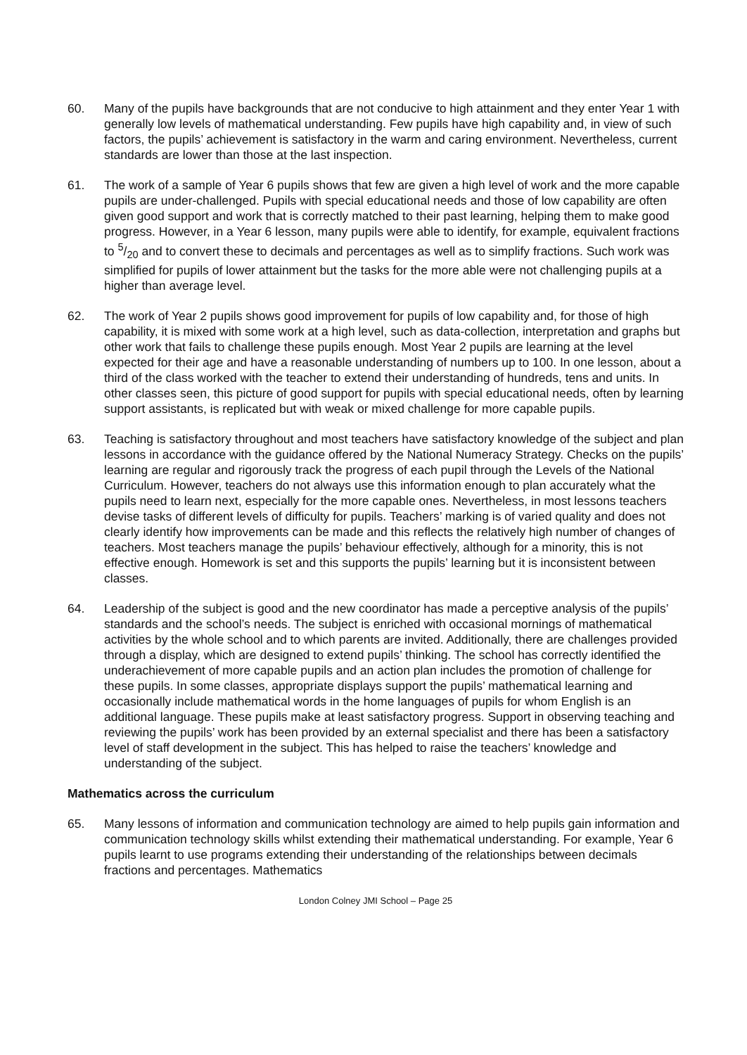60. Many of the pupils have backgrounds that are not conducive to high attainment and they enter Year 1 with generally low levels of mathematical understanding. Few pupils have high capability and, in view of such factors, the pupils’ achievement is satisfactory in the warm and caring environment. Nevertheless, current standards are lower than those at the last inspection.
61. The work of a sample of Year 6 pupils shows that few are given a high level of work and the more capable pupils are under-challenged. Pupils with special educational needs and those of low capability are often given good support and work that is correctly matched to their past learning, helping them to make good progress. However, in a Year 6 lesson, many pupils were able to identify, for example, equivalent fractions to 5/20 and to convert these to decimals and percentages as well as to simplify fractions. Such work was simplified for pupils of lower attainment but the tasks for the more able were not challenging pupils at a higher than average level.
62. The work of Year 2 pupils shows good improvement for pupils of low capability and, for those of high capability, it is mixed with some work at a high level, such as data-collection, interpretation and graphs but other work that fails to challenge these pupils enough. Most Year 2 pupils are learning at the level expected for their age and have a reasonable understanding of numbers up to 100. In one lesson, about a third of the class worked with the teacher to extend their understanding of hundreds, tens and units. In other classes seen, this picture of good support for pupils with special educational needs, often by learning support assistants, is replicated but with weak or mixed challenge for more capable pupils.
63. Teaching is satisfactory throughout and most teachers have satisfactory knowledge of the subject and plan lessons in accordance with the guidance offered by the National Numeracy Strategy. Checks on the pupils’ learning are regular and rigorously track the progress of each pupil through the Levels of the National Curriculum. However, teachers do not always use this information enough to plan accurately what the pupils need to learn next, especially for the more capable ones. Nevertheless, in most lessons teachers devise tasks of different levels of difficulty for pupils. Teachers’ marking is of varied quality and does not clearly identify how improvements can be made and this reflects the relatively high number of changes of teachers. Most teachers manage the pupils’ behaviour effectively, although for a minority, this is not effective enough. Homework is set and this supports the pupils’ learning but it is inconsistent between classes.
64. Leadership of the subject is good and the new coordinator has made a perceptive analysis of the pupils’ standards and the school’s needs. The subject is enriched with occasional mornings of mathematical activities by the whole school and to which parents are invited. Additionally, there are challenges provided through a display, which are designed to extend pupils’ thinking. The school has correctly identified the underachievement of more capable pupils and an action plan includes the promotion of challenge for these pupils. In some classes, appropriate displays support the pupils’ mathematical learning and occasionally include mathematical words in the home languages of pupils for whom English is an additional language. These pupils make at least satisfactory progress. Support in observing teaching and reviewing the pupils’ work has been provided by an external specialist and there has been a satisfactory level of staff development in the subject. This has helped to raise the teachers’ knowledge and understanding of the subject.
Mathematics across the curriculum
65. Many lessons of information and communication technology are aimed to help pupils gain information and communication technology skills whilst extending their mathematical understanding. For example, Year 6 pupils learnt to use programs extending their understanding of the relationships between decimals fractions and percentages. Mathematics
London Colney JMI School – Page 25